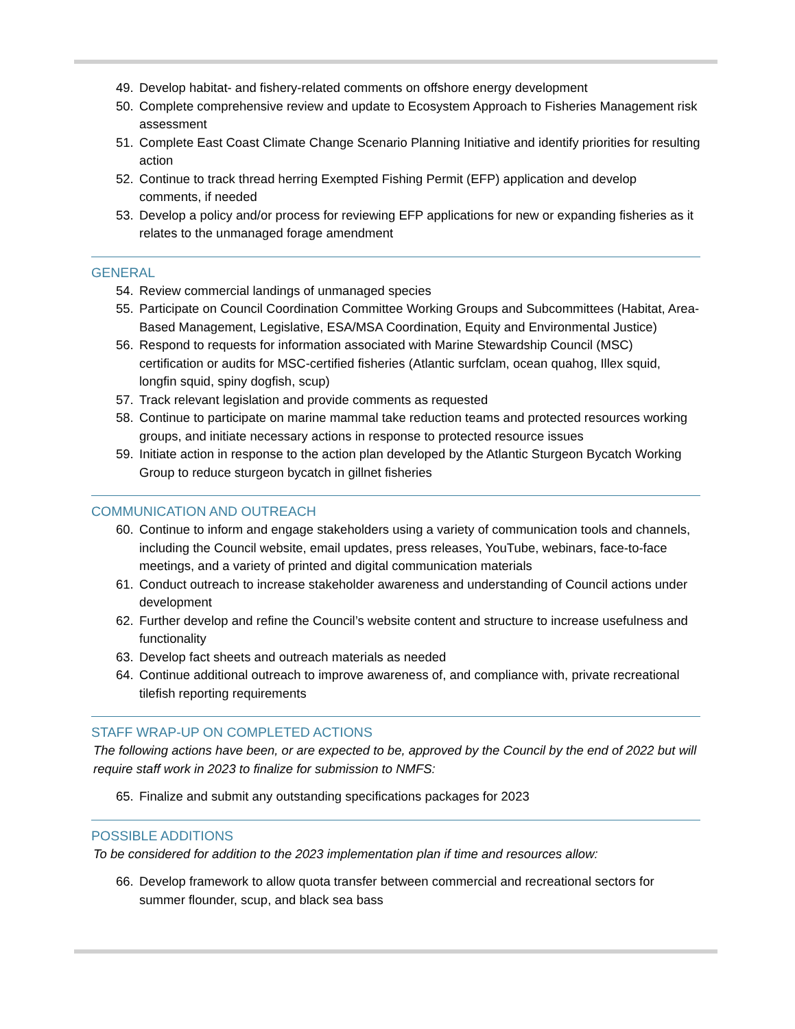49. Develop habitat- and fishery-related comments on offshore energy development
50. Complete comprehensive review and update to Ecosystem Approach to Fisheries Management risk assessment
51. Complete East Coast Climate Change Scenario Planning Initiative and identify priorities for resulting action
52. Continue to track thread herring Exempted Fishing Permit (EFP) application and develop comments, if needed
53. Develop a policy and/or process for reviewing EFP applications for new or expanding fisheries as it relates to the unmanaged forage amendment
GENERAL
54. Review commercial landings of unmanaged species
55. Participate on Council Coordination Committee Working Groups and Subcommittees (Habitat, Area-Based Management, Legislative, ESA/MSA Coordination, Equity and Environmental Justice)
56. Respond to requests for information associated with Marine Stewardship Council (MSC) certification or audits for MSC-certified fisheries (Atlantic surfclam, ocean quahog, Illex squid, longfin squid, spiny dogfish, scup)
57. Track relevant legislation and provide comments as requested
58. Continue to participate on marine mammal take reduction teams and protected resources working groups, and initiate necessary actions in response to protected resource issues
59. Initiate action in response to the action plan developed by the Atlantic Sturgeon Bycatch Working Group to reduce sturgeon bycatch in gillnet fisheries
COMMUNICATION AND OUTREACH
60. Continue to inform and engage stakeholders using a variety of communication tools and channels, including the Council website, email updates, press releases, YouTube, webinars, face-to-face meetings, and a variety of printed and digital communication materials
61. Conduct outreach to increase stakeholder awareness and understanding of Council actions under development
62. Further develop and refine the Council’s website content and structure to increase usefulness and functionality
63. Develop fact sheets and outreach materials as needed
64. Continue additional outreach to improve awareness of, and compliance with, private recreational tilefish reporting requirements
STAFF WRAP-UP ON COMPLETED ACTIONS
The following actions have been, or are expected to be, approved by the Council by the end of 2022 but will require staff work in 2023 to finalize for submission to NMFS:
65. Finalize and submit any outstanding specifications packages for 2023
POSSIBLE ADDITIONS
To be considered for addition to the 2023 implementation plan if time and resources allow:
66. Develop framework to allow quota transfer between commercial and recreational sectors for summer flounder, scup, and black sea bass